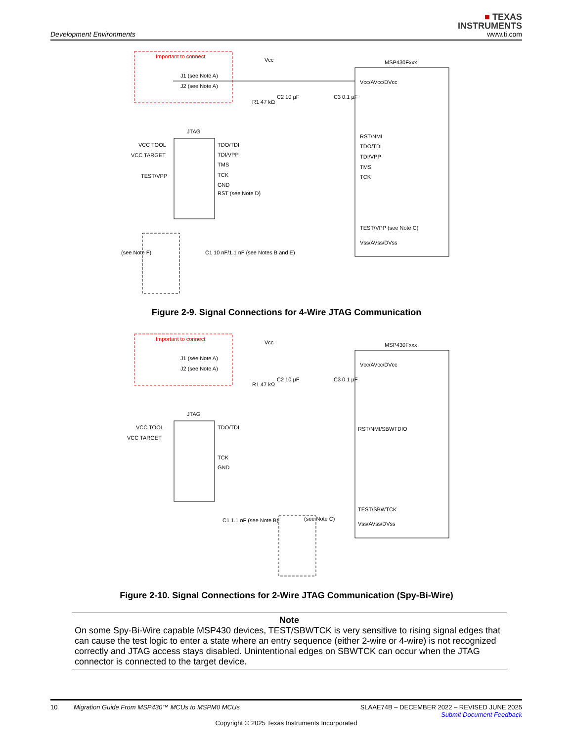Development Environments
■ TEXAS
INSTRUMENTS
www.ti.com
Important to connect
J1 (see Note A)
J2 (see Note A)
Vcc
MSP430Fxxx
Vcc/AVcc/DVcc
R1 47 kΩ
C2 10 µF
C3 0.1 µF
JTAG
VCC TOOL
VCC TARGET
TEST/VPP
TDO/TDI
TDI/VPP
TMS
TCK
GND
RST (see Note D)
RST/NMI
TDO/TDI
TDI/VPP
TMS
TCK
TEST/VPP (see Note C)
Vss/AVss/DVss
(see Note F)
C1 10 nF/1.1 nF (see Notes B and E)
Figure 2-9. Signal Connections for 4-Wire JTAG Communication
Important to connect
J1 (see Note A)
J2 (see Note A)
Vcc
MSP430Fxxx
Vcc/AVcc/DVcc
R1 47 kΩ
C2 10 µF
C3 0.1 µF
JTAG
VCC TOOL
VCC TARGET
TDO/TDI
TCK
GND
RST/NMI/SBWTDIO
TEST/SBWTCK
Vss/AVss/DVss
(see Note C)
C1 1.1 nF (see Note B)
Figure 2-10. Signal Connections for 2-Wire JTAG Communication (Spy-Bi-Wire)
Note
On some Spy-Bi-Wire capable MSP430 devices, TEST/SBWTCK is very sensitive to rising signal edges that can cause the test logic to enter a state where an entry sequence (either 2-wire or 4-wire) is not recognized correctly and JTAG access stays disabled. Unintentional edges on SBWTCK can occur when the JTAG connector is connected to the target device.
SLAAE74B – DECEMBER 2022 – REVISED JUNE 2025
Submit Document Feedback 10 Migration Guide From MSP430™ MCUs to MSPM0 MCUs
Copyright © 2025 Texas Instruments Incorporated